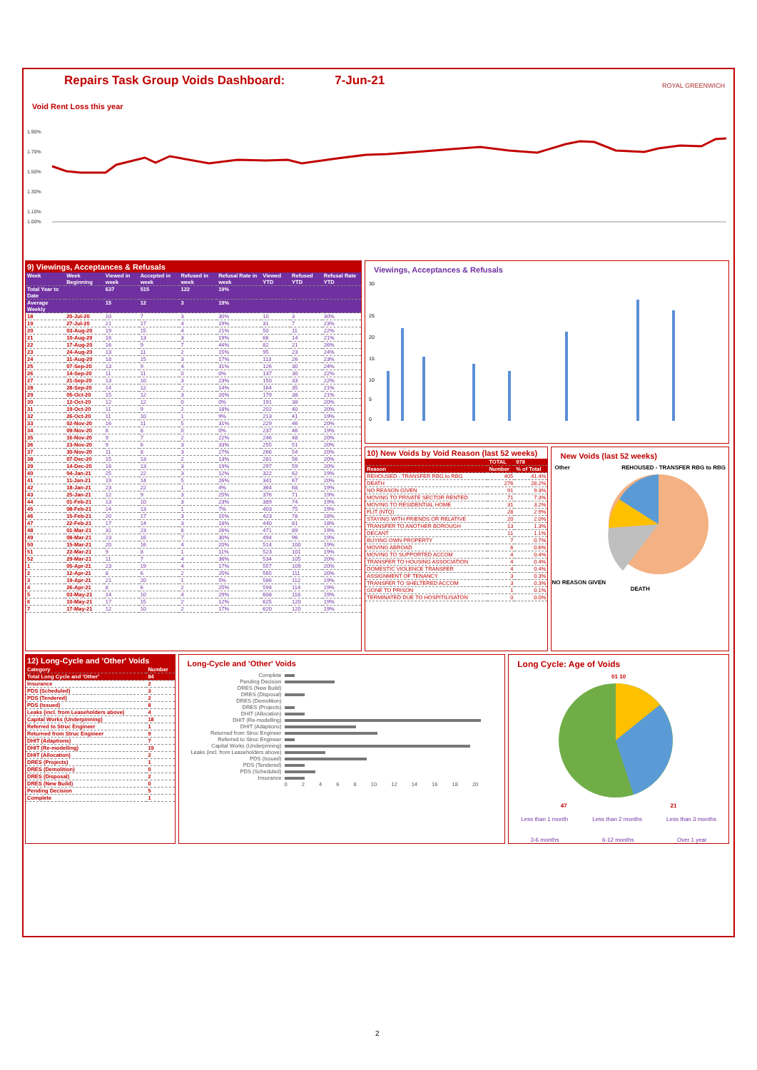Repairs Task Group Voids Dashboard: 7-Jun-21
ROYAL GREENWICH
Void Rent Loss this year
1.90%
1.70%
1.50%
1.30%
1.10%
1.00%
9) Viewings, Acceptances & Refusals
| Week | Week Beginning | Viewed in week | Accepted in week | Refused in week | Refusal Rate in week | Viewed YTD | Refused YTD | Refusal Rate YTD |
| --- | --- | --- | --- | --- | --- | --- | --- | --- |
| Total Year to Date | | 637 | 515 | 122 | 19% | | | |
| Average Weekly | | 15 | 12 | 3 | 19% | | | |
| 18 | 20-Jul-20 | 10 | 7 | 3 | 30% | 10 | 3 | 30% |
| 19 | 27-Jul-20 | 21 | 17 | 4 | 19% | 31 | 7 | 23% |
| 20 | 03-Aug-20 | 19 | 15 | 4 | 21% | 50 | 11 | 22% |
| 21 | 10-Aug-20 | 16 | 13 | 3 | 19% | 66 | 14 | 21% |
| 22 | 17-Aug-20 | 16 | 9 | 7 | 44% | 82 | 21 | 26% |
| 23 | 24-Aug-20 | 13 | 11 | 2 | 15% | 95 | 23 | 24% |
| 24 | 31-Aug-20 | 18 | 15 | 3 | 17% | 113 | 26 | 23% |
| 25 | 07-Sep-20 | 13 | 9 | 4 | 31% | 126 | 30 | 24% |
| 26 | 14-Sep-20 | 11 | 11 | 0 | 0% | 137 | 30 | 22% |
| 27 | 21-Sep-20 | 13 | 10 | 3 | 23% | 150 | 33 | 22% |
| 28 | 28-Sep-20 | 14 | 12 | 2 | 14% | 164 | 35 | 21% |
| 29 | 05-Oct-20 | 15 | 12 | 3 | 20% | 179 | 38 | 21% |
| 30 | 12-Oct-20 | 12 | 12 | 0 | 0% | 191 | 38 | 20% |
| 31 | 19-Oct-20 | 11 | 9 | 2 | 18% | 202 | 40 | 20% |
| 32 | 26-Oct-20 | 11 | 10 | 1 | 9% | 213 | 41 | 19% |
| 33 | 02-Nov-20 | 16 | 11 | 5 | 31% | 229 | 46 | 20% |
| 34 | 09-Nov-20 | 8 | 8 | 0 | 0% | 237 | 46 | 19% |
| 35 | 16-Nov-20 | 9 | 7 | 2 | 22% | 246 | 48 | 20% |
| 36 | 23-Nov-20 | 9 | 6 | 3 | 33% | 255 | 51 | 20% |
| 37 | 30-Nov-20 | 11 | 8 | 3 | 27% | 266 | 54 | 20% |
| 38 | 07-Dec-20 | 15 | 13 | 2 | 13% | 281 | 56 | 20% |
| 39 | 14-Dec-20 | 16 | 13 | 3 | 19% | 297 | 59 | 20% |
| 40 | 04-Jan-21 | 25 | 22 | 3 | 12% | 322 | 62 | 19% |
| 41 | 11-Jan-21 | 19 | 14 | 5 | 26% | 341 | 67 | 20% |
| 42 | 18-Jan-21 | 23 | 22 | 1 | 4% | 364 | 68 | 19% |
| 43 | 25-Jan-21 | 12 | 9 | 3 | 25% | 376 | 71 | 19% |
| 44 | 01-Feb-21 | 13 | 10 | 3 | 23% | 389 | 74 | 19% |
| 45 | 08-Feb-21 | 14 | 13 | 1 | 7% | 403 | 75 | 19% |
| 46 | 15-Feb-21 | 20 | 17 | 3 | 15% | 423 | 78 | 18% |
| 47 | 22-Feb-21 | 17 | 14 | 3 | 18% | 440 | 81 | 18% |
| 48 | 01-Mar-21 | 31 | 23 | 8 | 26% | 471 | 89 | 19% |
| 49 | 08-Mar-21 | 23 | 16 | 7 | 30% | 494 | 96 | 19% |
| 50 | 15-Mar-21 | 20 | 16 | 4 | 20% | 514 | 100 | 19% |
| 51 | 22-Mar-21 | 9 | 8 | 1 | 11% | 523 | 101 | 19% |
| 52 | 29-Mar-21 | 11 | 7 | 4 | 36% | 534 | 105 | 20% |
| 1 | 05-Apr-21 | 23 | 19 | 4 | 17% | 557 | 109 | 20% |
| 2 | 12-Apr-21 | 8 | 6 | 2 | 25% | 565 | 111 | 20% |
| 3 | 19-Apr-21 | 21 | 20 | 1 | 5% | 586 | 112 | 19% |
| 4 | 26-Apr-21 | 8 | 6 | 2 | 25% | 594 | 114 | 19% |
| 5 | 03-May-21 | 14 | 10 | 4 | 29% | 608 | 118 | 19% |
| 6 | 10-May-21 | 17 | 15 | 2 | 12% | 625 | 120 | 19% |
| 7 | 17-May-21 | 12 | 10 | 2 | 17% | 620 | 120 | 19% |
Viewings, Acceptances & Refusals
30
25
20
15
10
5
0
10) New Voids by Void Reason (last 52 weeks)
| | TOTAL | 978 |
| --- | --- | --- |
| Reason | Number | % of Total |
| REHOUSED - TRANSFER RBG to RBG | 405 | 41.4% |
| DEATH | 276 | 28.2% |
| NO REASON GIVEN | 91 | 9.3% |
| MOVING TO PRIVATE SECTOR RENTED | 71 | 7.3% |
| MOVING TO RESIDENTIAL HOME | 31 | 3.2% |
| FLIT (NTQ) | 28 | 2.9% |
| STAYING WITH FRIENDS OR RELATIVE | 20 | 2.0% |
| TRANSFER TO ANOTHER BOROUGH | 13 | 1.3% |
| DECANT | 11 | 1.1% |
| BUYING OWN PROPERTY | 7 | 0.7% |
| MOVING ABROAD | 6 | 0.6% |
| MOVING TO SUPPORTED ACCOM | 4 | 0.4% |
| TRANSFER TO HOUSING ASSOCIATION | 4 | 0.4% |
| DOMESTIC VIOLENCE TRANSFER | 4 | 0.4% |
| ASSIGNMENT OF TENANCY | 3 | 0.3% |
| TRANSFER TO SHELTERED ACCOM | 3 | 0.3% |
| GONE TO PRISON | 1 | 0.1% |
| TERMINATED DUE TO HOSPITILISATON | 0 | 0.0% |
New Voids (last 52 weeks)
Other REHOUSED - TRANSFER RBG to RBG
NO REASON GIVEN
DEATH
12) Long-Cycle and 'Other' Voids
| Category | Number |
| --- | --- |
| Total Long Cycle and 'Other' | 84 |
| Insurance | 2 |
| PDS (Scheduled) | 3 |
| PDS (Tendered) | 2 |
| PDS (Issued) | 8 |
| Leaks (incl. from Leaseholders above) | 4 |
| Capital Works (Underpinning) | 18 |
| Referred to Struc Engineer | 1 |
| Returned from Struc Engineer | 9 |
| DHIT (Adaptions) | 7 |
| DHIT (Re-modelling) | 19 |
| DHIT (Allocation) | 2 |
| DRES (Projects) | 1 |
| DRES (Demolition) | 0 |
| DRES (Disposal) | 2 |
| DRES (New Build) | 0 |
| Pending Decision | 5 |
| Complete | 1 |
Long-Cycle and 'Other' Voids
| Complete | |
| Pending Decision | |
| DRES (New Build) | |
| DRES (Disposal) | |
| DRES (Demolition) | |
| DRES (Projects) | |
| DHIT (Allocation) | |
| DHIT (Re-modelling) | |
| DHIT (Adaptions) | |
| Returned from Struc Engineer | |
| Referred to Struc Engineer | |
| Capital Works (Underpinning) | |
| Leaks (incl. from Leaseholders above) | |
| PDS (Issued) | |
| PDS (Tendered) | |
| PDS (Scheduled) | |
| Insurance | |
| | 0 2 4 6 8 10 12 14 16 18 20 |
Long Cycle: Age of Voids
01 10
47 21
Less than 1 month Less than 2 months Less than 3 months
3-6 months 6-12 months Over 1 year
2